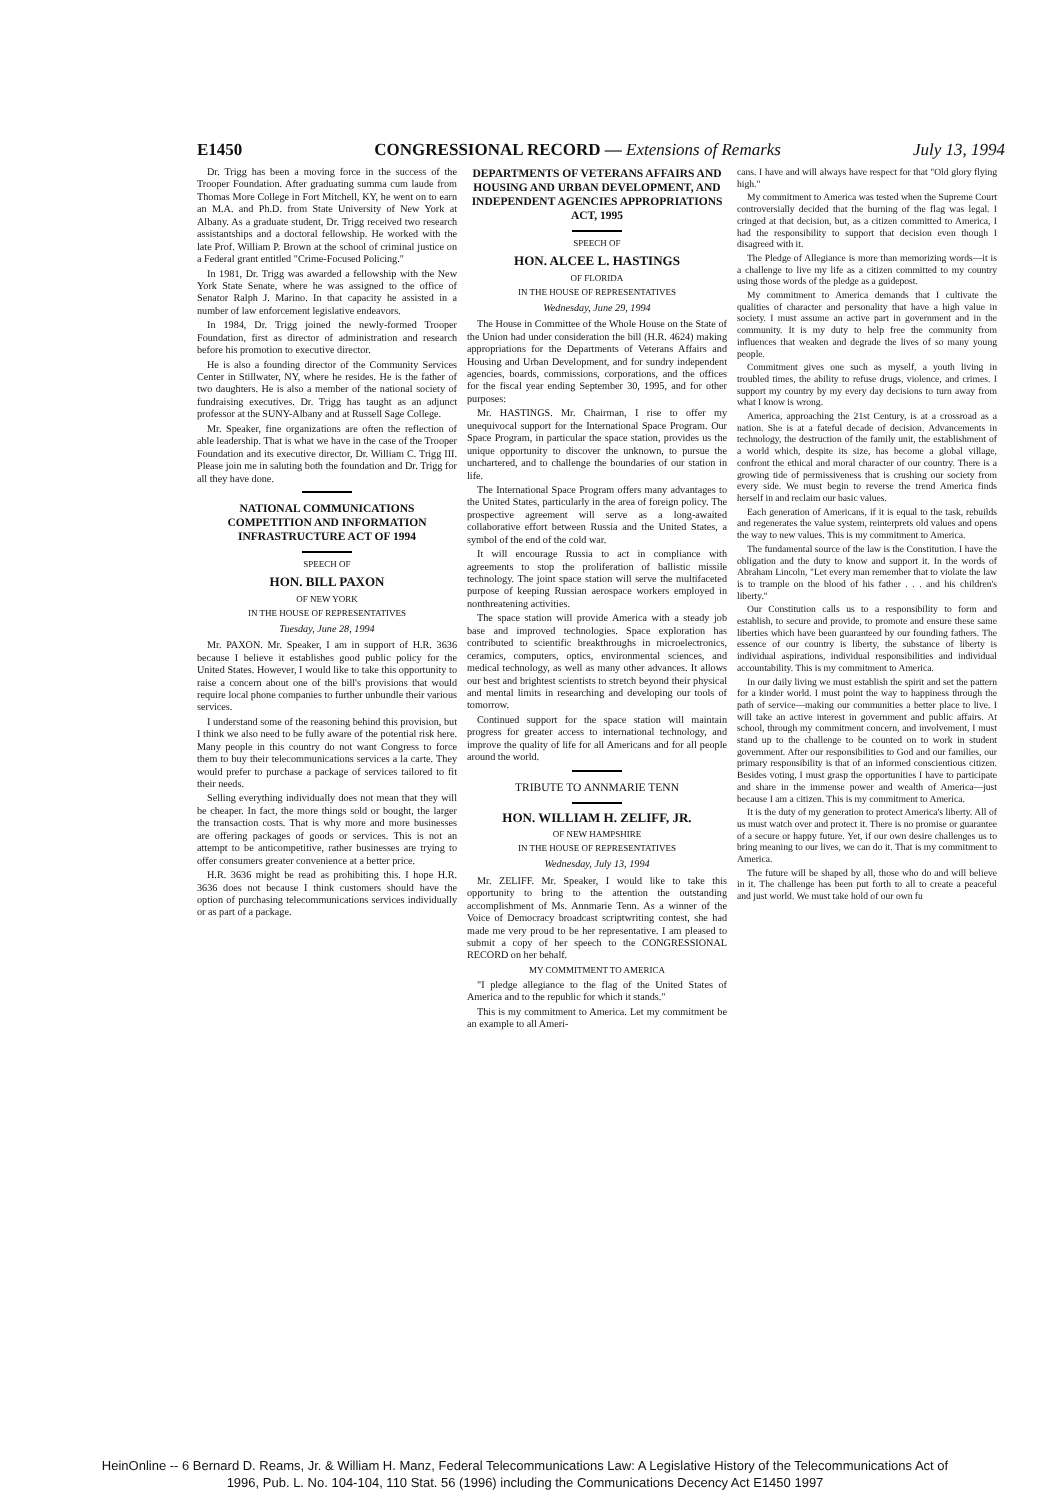E1450 CONGRESSIONAL RECORD — Extensions of Remarks July 13, 1994
Dr. Trigg has been a moving force in the success of the Trooper Foundation. After graduating summa cum laude from Thomas More College in Fort Mitchell, KY, he went on to earn an M.A. and Ph.D. from State University of New York at Albany. As a graduate student, Dr. Trigg received two research assistantships and a doctoral fellowship. He worked with the late Prof. William P. Brown at the school of criminal justice on a Federal grant entitled "Crime-Focused Policing."
In 1981, Dr. Trigg was awarded a fellowship with the New York State Senate, where he was assigned to the office of Senator Ralph J. Marino. In that capacity he assisted in a number of law enforcement legislative endeavors.
In 1984, Dr. Trigg joined the newly-formed Trooper Foundation, first as director of administration and research before his promotion to executive director.
He is also a founding director of the Community Services Center in Stillwater, NY, where he resides. He is the father of two daughters. He is also a member of the national society of fundraising executives. Dr. Trigg has taught as an adjunct professor at the SUNY-Albany and at Russell Sage College.
Mr. Speaker, fine organizations are often the reflection of able leadership. That is what we have in the case of the Trooper Foundation and its executive director, Dr. William C. Trigg III. Please join me in saluting both the foundation and Dr. Trigg for all they have done.
NATIONAL COMMUNICATIONS COMPETITION AND INFORMATION INFRASTRUCTURE ACT OF 1994
SPEECH OF
HON. BILL PAXON
OF NEW YORK
IN THE HOUSE OF REPRESENTATIVES
Tuesday, June 28, 1994
Mr. PAXON. Mr. Speaker, I am in support of H.R. 3636 because I believe it establishes good public policy for the United States. However, I would like to take this opportunity to raise a concern about one of the bill's provisions that would require local phone companies to further unbundle their various services.
I understand some of the reasoning behind this provision, but I think we also need to be fully aware of the potential risk here. Many people in this country do not want Congress to force them to buy their telecommunications services a la carte. They would prefer to purchase a package of services tailored to fit their needs.
Selling everything individually does not mean that they will be cheaper. In fact, the more things sold or bought, the larger the transaction costs. That is why more and more businesses are offering packages of goods or services. This is not an attempt to be anticompetitive, rather businesses are trying to offer consumers greater convenience at a better price.
H.R. 3636 might be read as prohibiting this. I hope H.R. 3636 does not because I think customers should have the option of purchasing telecommunications services individually or as part of a package.
DEPARTMENTS OF VETERANS AFFAIRS AND HOUSING AND URBAN DEVELOPMENT, AND INDEPENDENT AGENCIES APPROPRIATIONS ACT, 1995
SPEECH OF
HON. ALCEE L. HASTINGS
OF FLORIDA
IN THE HOUSE OF REPRESENTATIVES
Wednesday, June 29, 1994
The House in Committee of the Whole House on the State of the Union had under consideration the bill (H.R. 4624) making appropriations for the Departments of Veterans Affairs and Housing and Urban Development, and for sundry independent agencies, boards, commissions, corporations, and the offices for the fiscal year ending September 30, 1995, and for other purposes:
Mr. HASTINGS. Mr. Chairman, I rise to offer my unequivocal support for the International Space Program. Our Space Program, in particular the space station, provides us the unique opportunity to discover the unknown, to pursue the unchartered, and to challenge the boundaries of our station in life.
The International Space Program offers many advantages to the United States, particularly in the area of foreign policy. The prospective agreement will serve as a long-awaited collaborative effort between Russia and the United States, a symbol of the end of the cold war.
It will encourage Russia to act in compliance with agreements to stop the proliferation of ballistic missile technology. The joint space station will serve the multifaceted purpose of keeping Russian aerospace workers employed in nonthreatening activities.
The space station will provide America with a steady job base and improved technologies. Space exploration has contributed to scientific breakthroughs in microelectronics, ceramics, computers, optics, environmental sciences, and medical technology, as well as many other advances. It allows our best and brightest scientists to stretch beyond their physical and mental limits in researching and developing our tools of tomorrow.
Continued support for the space station will maintain progress for greater access to international technology, and improve the quality of life for all Americans and for all people around the world.
TRIBUTE TO ANNMARIE TENN
HON. WILLIAM H. ZELIFF, JR.
OF NEW HAMPSHIRE
IN THE HOUSE OF REPRESENTATIVES
Wednesday, July 13, 1994
Mr. ZELIFF. Mr. Speaker, I would like to take this opportunity to bring to the attention the outstanding accomplishment of Ms. Annmarie Tenn. As a winner of the Voice of Democracy broadcast scriptwriting contest, she had made me very proud to be her representative. I am pleased to submit a copy of her speech to the CONGRESSIONAL RECORD on her behalf.
MY COMMITMENT TO AMERICA
"I pledge allegiance to the flag of the United States of America and to the republic for which it stands."
This is my commitment to America. Let my commitment be an example to all Ameri-
cans. I have and will always have respect for that "Old glory flying high."
My commitment to America was tested when the Supreme Court controversially decided that the burning of the flag was legal. I cringed at that decision, but, as a citizen committed to America, I had the responsibility to support that decision even though I disagreed with it.
The Pledge of Allegiance is more than memorizing words—it is a challenge to live my life as a citizen committed to my country using those words of the pledge as a guidepost.
My commitment to America demands that I cultivate the qualities of character and personality that have a high value in society. I must assume an active part in government and in the community. It is my duty to help free the community from influences that weaken and degrade the lives of so many young people.
Commitment gives one such as myself, a youth living in troubled times, the ability to refuse drugs, violence, and crimes. I support my country by my every day decisions to turn away from what I know is wrong.
America, approaching the 21st Century, is at a crossroad as a nation. She is at a fateful decade of decision. Advancements in technology, the destruction of the family unit, the establishment of a world which, despite its size, has become a global village, confront the ethical and moral character of our country. There is a growing tide of permissiveness that is crushing our society from every side. We must begin to reverse the trend America finds herself in and reclaim our basic values.
Each generation of Americans, if it is equal to the task, rebuilds and regenerates the value system, reinterprets old values and opens the way to new values. This is my commitment to America.
The fundamental source of the law is the Constitution. I have the obligation and the duty to know and support it. In the words of Abraham Lincoln, "Let every man remember that to violate the law is to trample on the blood of his father . . . and his children's liberty."
Our Constitution calls us to a responsibility to form and establish, to secure and provide, to promote and ensure these same liberties which have been guaranteed by our founding fathers. The essence of our country is liberty, the substance of liberty is individual aspirations, individual responsibilities and individual accountability. This is my commitment to America.
In our daily living we must establish the spirit and set the pattern for a kinder world. I must point the way to happiness through the path of service—making our communities a better place to live. I will take an active interest in government and public affairs. At school, through my commitment concern, and involvement, I must stand up to the challenge to be counted on to work in student government. After our responsibilities to God and our families, our primary responsibility is that of an informed conscientious citizen. Besides voting, I must grasp the opportunities I have to participate and share in the immense power and wealth of America—just because I am a citizen. This is my commitment to America.
It is the duty of my generation to protect America's liberty. All of us must watch over and protect it. There is no promise or guarantee of a secure or happy future. Yet, if our own desire challenges us to bring meaning to our lives, we can do it. That is my commitment to America.
The future will be shaped by all, those who do and will believe in it. The challenge has been put forth to all to create a peaceful and just world. We must take hold of our own fu
HeinOnline -- 6 Bernard D. Reams, Jr. & William H. Manz, Federal Telecommunications Law: A Legislative History of the Telecommunications Act of
1996, Pub. L. No. 104-104, 110 Stat. 56 (1996) including the Communications Decency Act E1450 1997